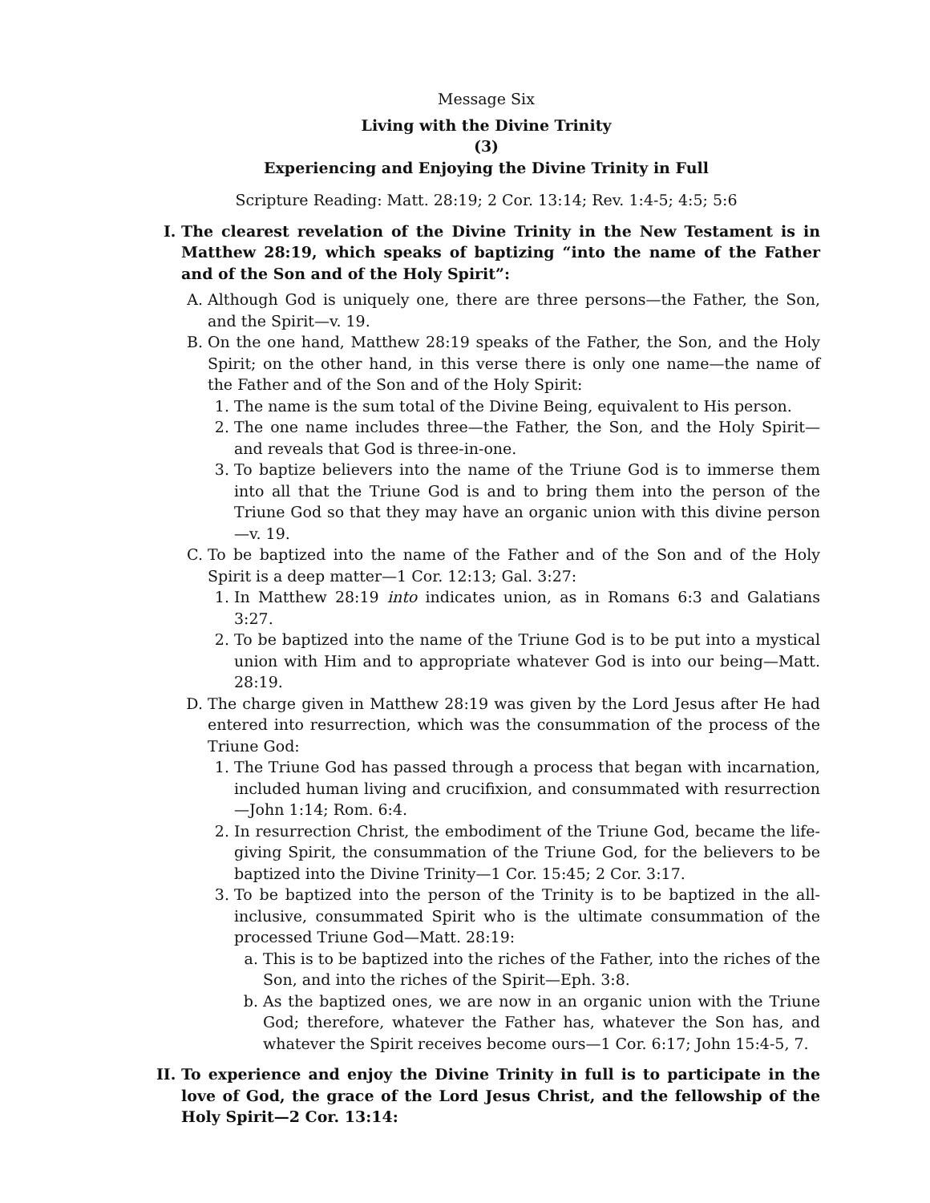Message Six
Living with the Divine Trinity
(3)
Experiencing and Enjoying the Divine Trinity in Full
Scripture Reading: Matt. 28:19; 2 Cor. 13:14; Rev. 1:4-5; 4:5; 5:6
I. The clearest revelation of the Divine Trinity in the New Testament is in Matthew 28:19, which speaks of baptizing “into the name of the Father and of the Son and of the Holy Spirit”:
A. Although God is uniquely one, there are three persons—the Father, the Son, and the Spirit—v. 19.
B. On the one hand, Matthew 28:19 speaks of the Father, the Son, and the Holy Spirit; on the other hand, in this verse there is only one name—the name of the Father and of the Son and of the Holy Spirit:
1. The name is the sum total of the Divine Being, equivalent to His person.
2. The one name includes three—the Father, the Son, and the Holy Spirit—and reveals that God is three-in-one.
3. To baptize believers into the name of the Triune God is to immerse them into all that the Triune God is and to bring them into the person of the Triune God so that they may have an organic union with this divine person—v. 19.
C. To be baptized into the name of the Father and of the Son and of the Holy Spirit is a deep matter—1 Cor. 12:13; Gal. 3:27:
1. In Matthew 28:19 into indicates union, as in Romans 6:3 and Galatians 3:27.
2. To be baptized into the name of the Triune God is to be put into a mystical union with Him and to appropriate whatever God is into our being—Matt. 28:19.
D. The charge given in Matthew 28:19 was given by the Lord Jesus after He had entered into resurrection, which was the consummation of the process of the Triune God:
1. The Triune God has passed through a process that began with incarnation, included human living and crucifixion, and consummated with resurrection—John 1:14; Rom. 6:4.
2. In resurrection Christ, the embodiment of the Triune God, became the life-giving Spirit, the consummation of the Triune God, for the believers to be baptized into the Divine Trinity—1 Cor. 15:45; 2 Cor. 3:17.
3. To be baptized into the person of the Trinity is to be baptized in the all-inclusive, consummated Spirit who is the ultimate consummation of the processed Triune God—Matt. 28:19:
a. This is to be baptized into the riches of the Father, into the riches of the Son, and into the riches of the Spirit—Eph. 3:8.
b. As the baptized ones, we are now in an organic union with the Triune God; therefore, whatever the Father has, whatever the Son has, and whatever the Spirit receives become ours—1 Cor. 6:17; John 15:4-5, 7.
II. To experience and enjoy the Divine Trinity in full is to participate in the love of God, the grace of the Lord Jesus Christ, and the fellowship of the Holy Spirit—2 Cor. 13:14: